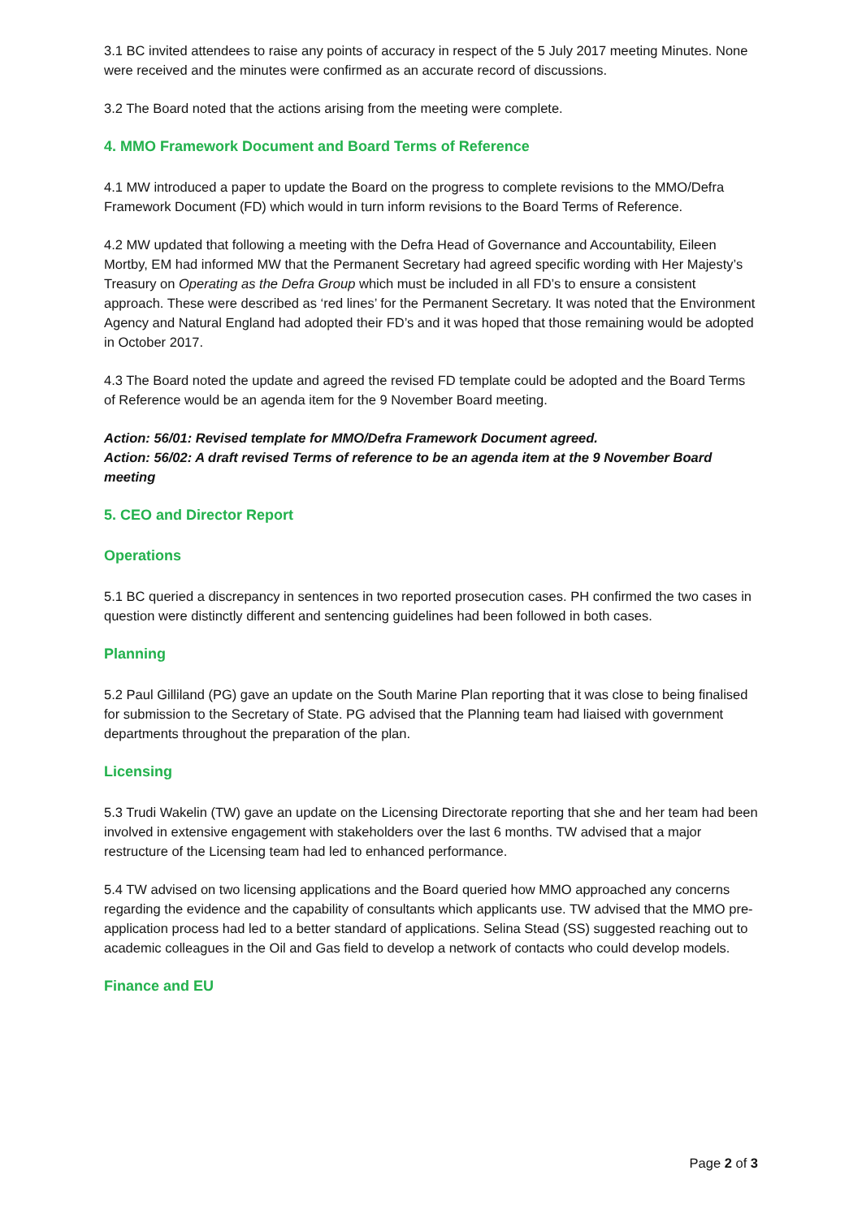3.1 BC invited attendees to raise any points of accuracy in respect of the 5 July 2017 meeting Minutes. None were received and the minutes were confirmed as an accurate record of discussions.
3.2 The Board noted that the actions arising from the meeting were complete.
4. MMO Framework Document and Board Terms of Reference
4.1 MW introduced a paper to update the Board on the progress to complete revisions to the MMO/Defra Framework Document (FD) which would in turn inform revisions to the Board Terms of Reference.
4.2 MW updated that following a meeting with the Defra Head of Governance and Accountability, Eileen Mortby, EM had informed MW that the Permanent Secretary had agreed specific wording with Her Majesty’s Treasury on Operating as the Defra Group which must be included in all FD’s to ensure a consistent approach. These were described as ‘red lines’ for the Permanent Secretary. It was noted that the Environment Agency and Natural England had adopted their FD’s and it was hoped that those remaining would be adopted in October 2017.
4.3 The Board noted the update and agreed the revised FD template could be adopted and the Board Terms of Reference would be an agenda item for the 9 November Board meeting.
Action: 56/01: Revised template for MMO/Defra Framework Document agreed.
Action: 56/02: A draft revised Terms of reference to be an agenda item at the 9 November Board meeting
5. CEO and Director Report
Operations
5.1 BC queried a discrepancy in sentences in two reported prosecution cases. PH confirmed the two cases in question were distinctly different and sentencing guidelines had been followed in both cases.
Planning
5.2 Paul Gilliland (PG) gave an update on the South Marine Plan reporting that it was close to being finalised for submission to the Secretary of State. PG advised that the Planning team had liaised with government departments throughout the preparation of the plan.
Licensing
5.3 Trudi Wakelin (TW) gave an update on the Licensing Directorate reporting that she and her team had been involved in extensive engagement with stakeholders over the last 6 months. TW advised that a major restructure of the Licensing team had led to enhanced performance.
5.4 TW advised on two licensing applications and the Board queried how MMO approached any concerns regarding the evidence and the capability of consultants which applicants use. TW advised that the MMO pre-application process had led to a better standard of applications. Selina Stead (SS) suggested reaching out to academic colleagues in the Oil and Gas field to develop a network of contacts who could develop models.
Finance and EU
Page 2 of 3